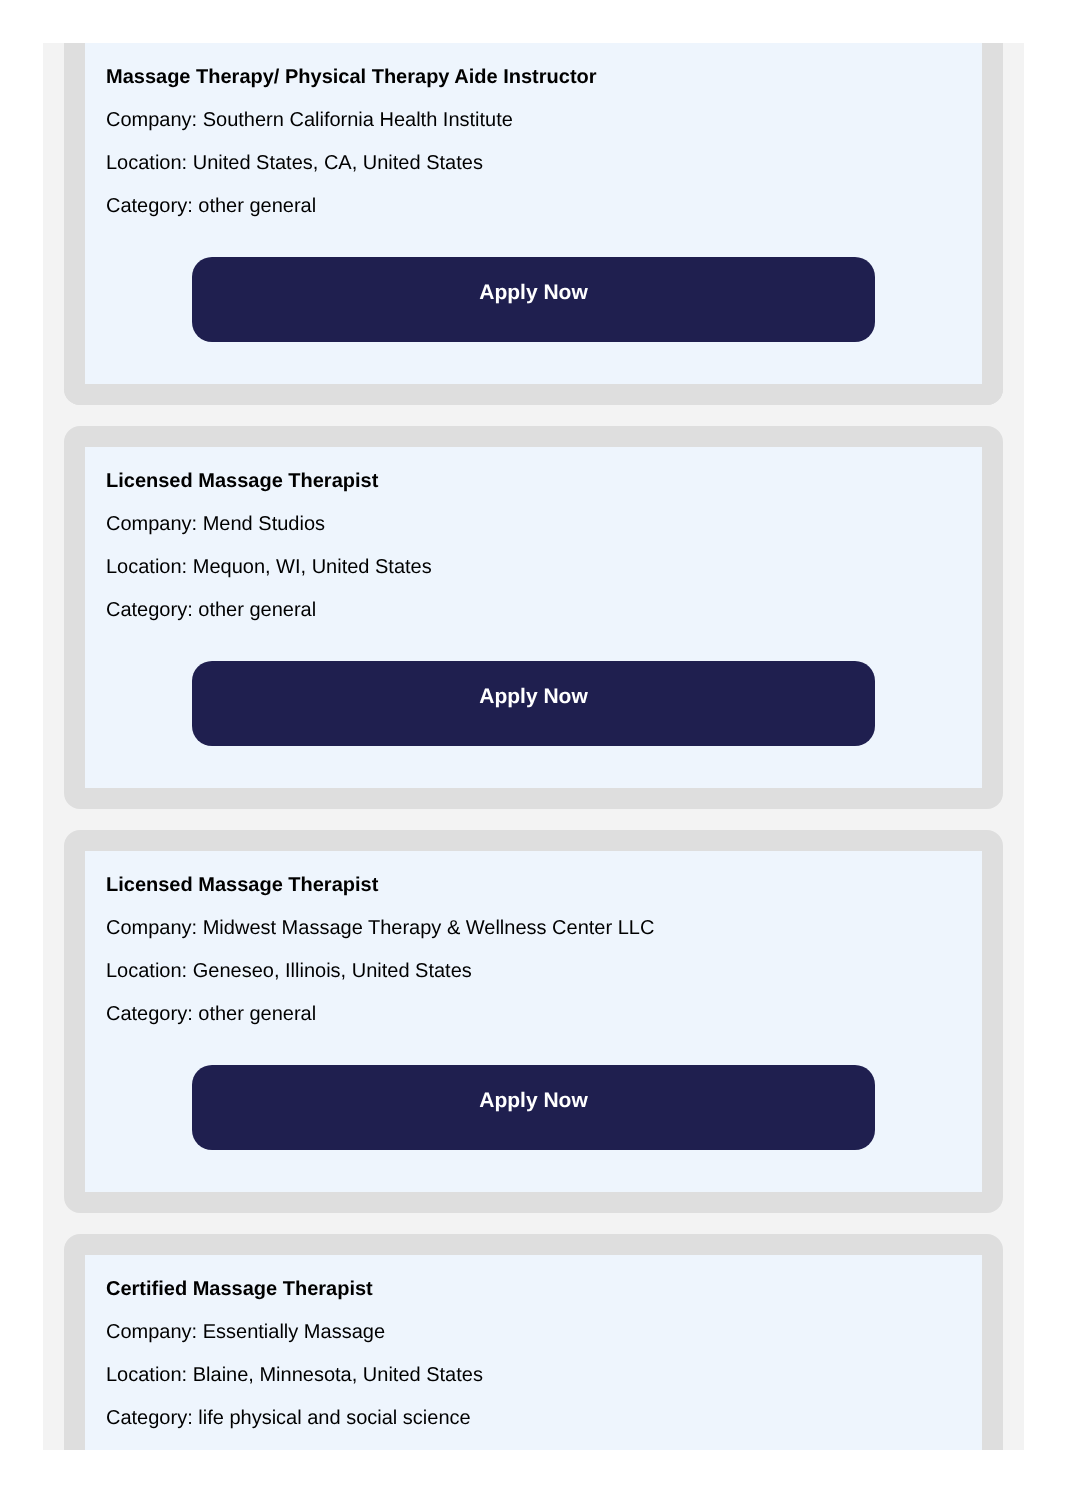Massage Therapy/ Physical Therapy Aide Instructor
Company: Southern California Health Institute
Location: United States, CA, United States
Category: other general
Apply Now
Licensed Massage Therapist
Company: Mend Studios
Location: Mequon, WI, United States
Category: other general
Apply Now
Licensed Massage Therapist
Company: Midwest Massage Therapy & Wellness Center LLC
Location: Geneseo, Illinois, United States
Category: other general
Apply Now
Certified Massage Therapist
Company: Essentially Massage
Location: Blaine, Minnesota, United States
Category: life physical and social science